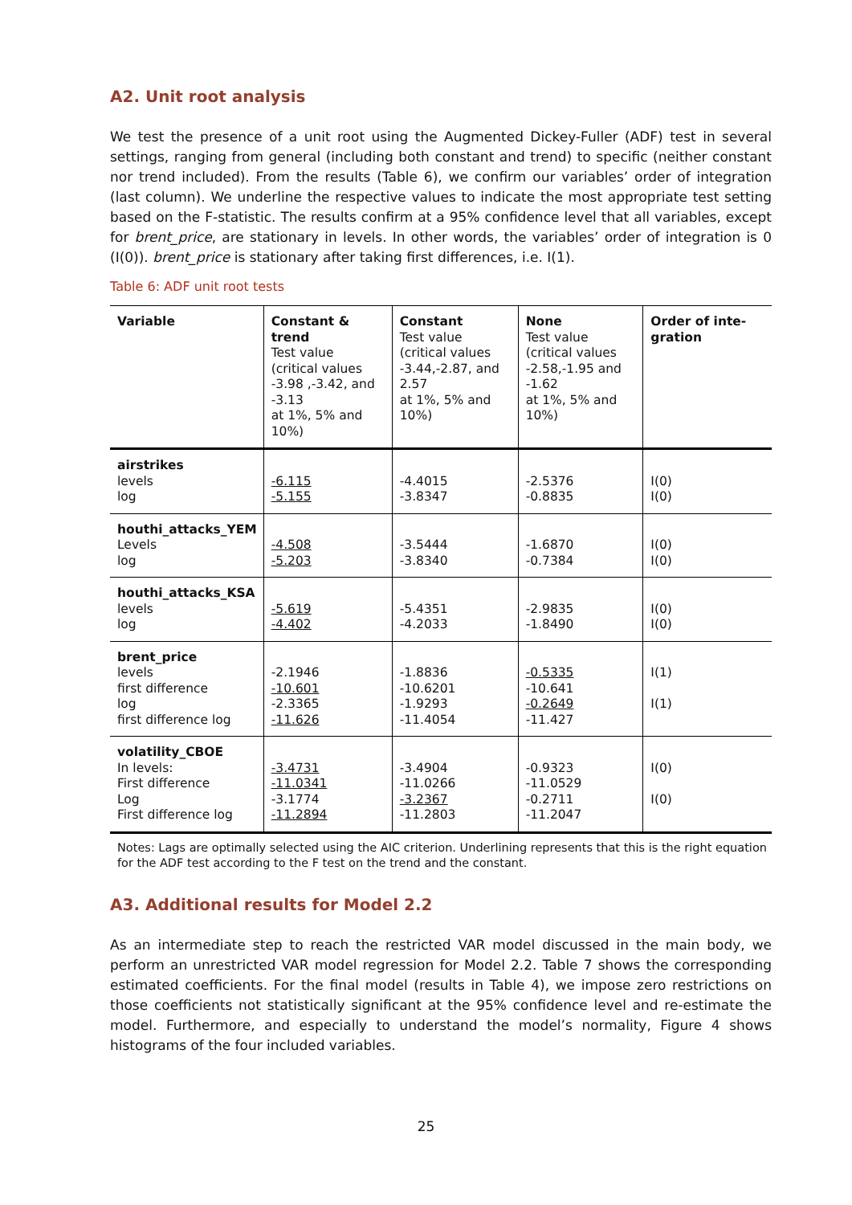A2. Unit root analysis
We test the presence of a unit root using the Augmented Dickey-Fuller (ADF) test in several settings, ranging from general (including both constant and trend) to specific (neither constant nor trend included). From the results (Table 6), we confirm our variables’ order of integration (last column). We underline the respective values to indicate the most appropriate test setting based on the F-statistic. The results confirm at a 95% confidence level that all variables, except for brent_price, are stationary in levels. In other words, the variables’ order of integration is 0 (I(0)). brent_price is stationary after taking first differences, i.e. I(1).
Table 6: ADF unit root tests
| Variable | Constant & trend Test value (critical values -3.98 ,-3.42, and -3.13 at 1%, 5% and 10%) | Constant Test value (critical values -3.44,-2.87, and 2.57 at 1%, 5% and 10%) | None Test value (critical values -2.58,-1.95 and -1.62 at 1%, 5% and 10%) | Order of inte-gration |
| --- | --- | --- | --- | --- |
| airstrikes levels log | -6.115 -5.155 | -4.4015 -3.8347 | -2.5376 -0.8835 | I(0) I(0) |
| houthi_attacks_YEM Levels log | -4.508 -5.203 | -3.5444 -3.8340 | -1.6870 -0.7384 | I(0) I(0) |
| houthi_attacks_KSA levels log | -5.619 -4.402 | -5.4351 -4.2033 | -2.9835 -1.8490 | I(0) I(0) |
| brent_price levels first difference log first difference log | -2.1946 -10.601 -2.3365 -11.626 | -1.8836 -10.6201 -1.9293 -11.4054 | -0.5335 -10.641 -0.2649 -11.427 | I(1) I(1) |
| volatility_CBOE In levels: First difference Log First difference log | -3.4731 -11.0341 -3.1774 -11.2894 | -3.4904 -11.0266 -3.2367 -11.2803 | -0.9323 -11.0529 -0.2711 -11.2047 | I(0) I(0) |
Notes: Lags are optimally selected using the AIC criterion. Underlining represents that this is the right equation for the ADF test according to the F test on the trend and the constant.
A3. Additional results for Model 2.2
As an intermediate step to reach the restricted VAR model discussed in the main body, we perform an unrestricted VAR model regression for Model 2.2. Table 7 shows the corresponding estimated coefficients. For the final model (results in Table 4), we impose zero restrictions on those coefficients not statistically significant at the 95% confidence level and re-estimate the model. Furthermore, and especially to understand the model’s normality, Figure 4 shows histograms of the four included variables.
25